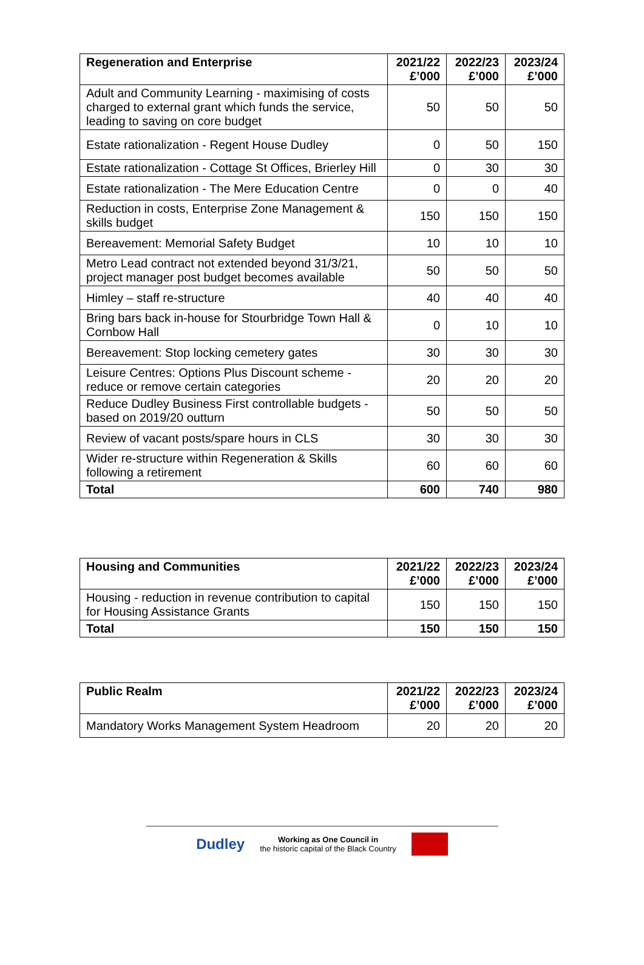| Regeneration and Enterprise | 2021/22 £’000 | 2022/23 £’000 | 2023/24 £’000 |
| --- | --- | --- | --- |
| Adult and Community Learning - maximising of costs charged to external grant which funds the service, leading to saving on core budget | 50 | 50 | 50 |
| Estate rationalization - Regent House Dudley | 0 | 50 | 150 |
| Estate rationalization - Cottage St Offices, Brierley Hill | 0 | 30 | 30 |
| Estate rationalization - The Mere Education Centre | 0 | 0 | 40 |
| Reduction in costs, Enterprise Zone Management & skills budget | 150 | 150 | 150 |
| Bereavement: Memorial Safety Budget | 10 | 10 | 10 |
| Metro Lead contract not extended beyond 31/3/21, project manager post budget becomes available | 50 | 50 | 50 |
| Himley – staff re-structure | 40 | 40 | 40 |
| Bring bars back in-house for Stourbridge Town Hall & Cornbow Hall | 0 | 10 | 10 |
| Bereavement: Stop locking cemetery gates | 30 | 30 | 30 |
| Leisure Centres: Options Plus Discount scheme - reduce or remove certain categories | 20 | 20 | 20 |
| Reduce Dudley Business First controllable budgets - based on 2019/20 outturn | 50 | 50 | 50 |
| Review of vacant posts/spare hours in CLS | 30 | 30 | 30 |
| Wider re-structure within Regeneration & Skills following a retirement | 60 | 60 | 60 |
| Total | 600 | 740 | 980 |
| Housing and Communities | 2021/22 £’000 | 2022/23 £’000 | 2023/24 £’000 |
| --- | --- | --- | --- |
| Housing - reduction in revenue contribution to capital for Housing Assistance Grants | 150 | 150 | 150 |
| Total | 150 | 150 | 150 |
| Public Realm | 2021/22 £’000 | 2022/23 £’000 | 2023/24 £’000 |
| --- | --- | --- | --- |
| Mandatory Works Management System Headroom | 20 | 20 | 20 |
Dudley Working as One Council in
the historic capital of the Black Country